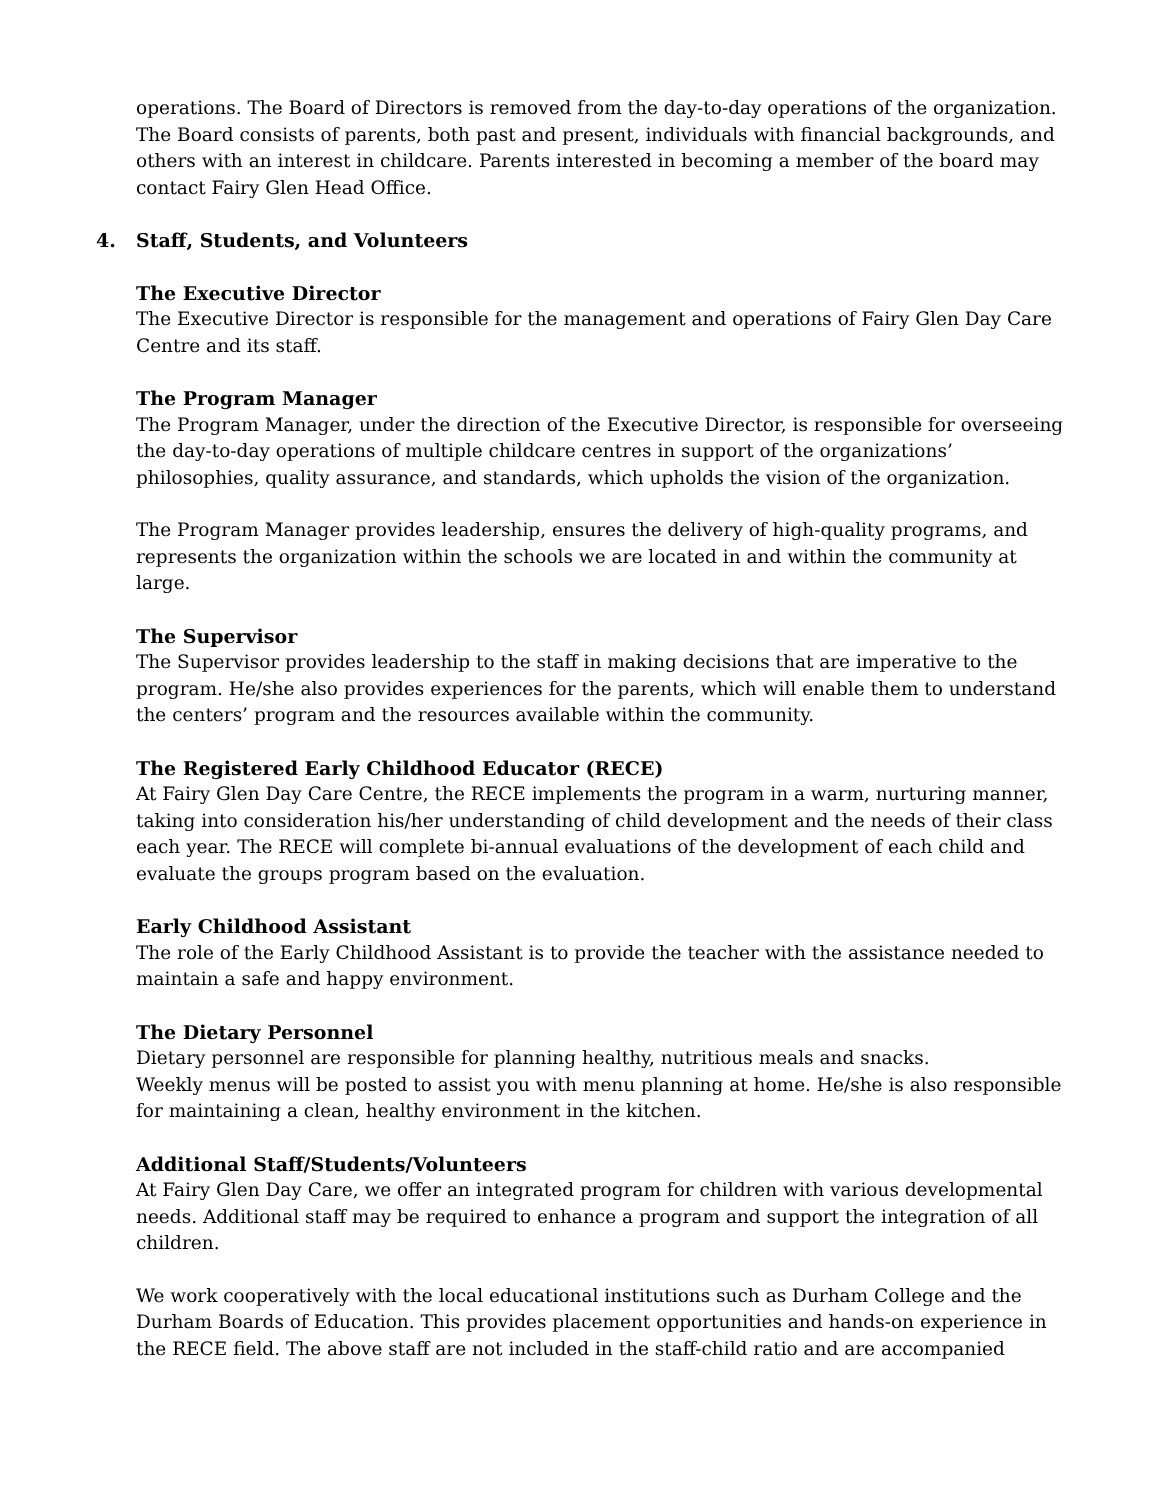operations. The Board of Directors is removed from the day-to-day operations of the organization. The Board consists of parents, both past and present, individuals with financial backgrounds, and others with an interest in childcare. Parents interested in becoming a member of the board may contact Fairy Glen Head Office.
4. Staff, Students, and Volunteers
The Executive Director
The Executive Director is responsible for the management and operations of Fairy Glen Day Care Centre and its staff.
The Program Manager
The Program Manager, under the direction of the Executive Director, is responsible for overseeing the day-to-day operations of multiple childcare centres in support of the organizations’ philosophies, quality assurance, and standards, which upholds the vision of the organization.
The Program Manager provides leadership, ensures the delivery of high-quality programs, and represents the organization within the schools we are located in and within the community at large.
The Supervisor
The Supervisor provides leadership to the staff in making decisions that are imperative to the program. He/she also provides experiences for the parents, which will enable them to understand the centers’ program and the resources available within the community.
The Registered Early Childhood Educator (RECE)
At Fairy Glen Day Care Centre, the RECE implements the program in a warm, nurturing manner, taking into consideration his/her understanding of child development and the needs of their class each year. The RECE will complete bi-annual evaluations of the development of each child and evaluate the groups program based on the evaluation.
Early Childhood Assistant
The role of the Early Childhood Assistant is to provide the teacher with the assistance needed to maintain a safe and happy environment.
The Dietary Personnel
Dietary personnel are responsible for planning healthy, nutritious meals and snacks.
Weekly menus will be posted to assist you with menu planning at home. He/she is also responsible for maintaining a clean, healthy environment in the kitchen.
Additional Staff/Students/Volunteers
At Fairy Glen Day Care, we offer an integrated program for children with various developmental needs. Additional staff may be required to enhance a program and support the integration of all children.
We work cooperatively with the local educational institutions such as Durham College and the Durham Boards of Education. This provides placement opportunities and hands-on experience in the RECE field. The above staff are not included in the staff-child ratio and are accompanied